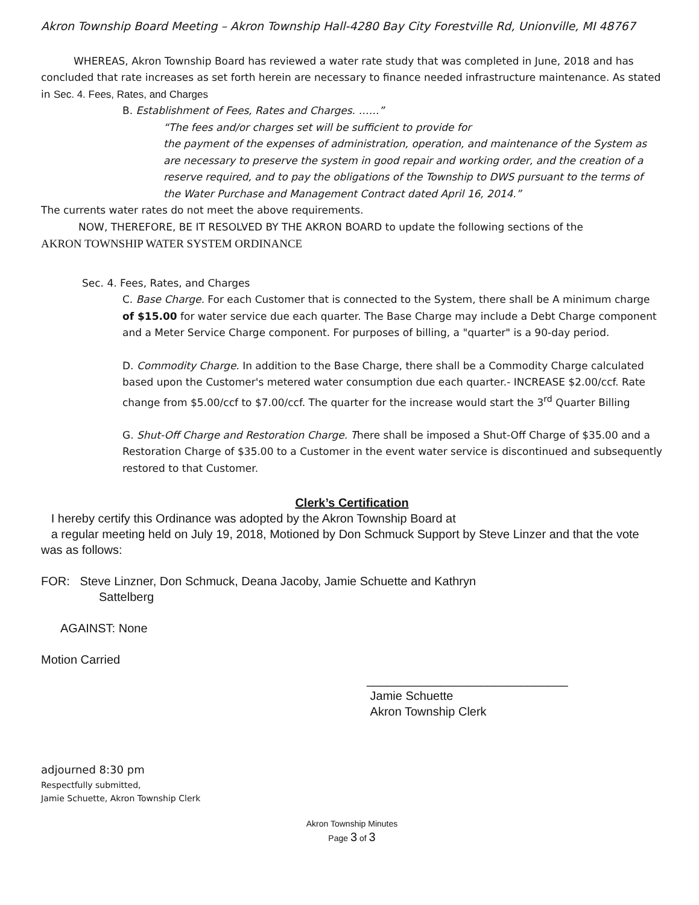Akron Township Board Meeting – Akron Township Hall-4280 Bay City Forestville Rd, Unionville, MI 48767
WHEREAS, Akron Township Board has reviewed a water rate study that was completed in June, 2018 and has concluded that rate increases as set forth herein are necessary to finance needed infrastructure maintenance. As stated in Sec. 4. Fees, Rates, and Charges
B. Establishment of Fees, Rates and Charges. ……”
“The fees and/or charges set will be sufficient to provide for
the payment of the expenses of administration, operation, and maintenance of the System as are necessary to preserve the system in good repair and working order, and the creation of a reserve required, and to pay the obligations of the Township to DWS pursuant to the terms of the Water Purchase and Management Contract dated April 16, 2014.”
The currents water rates do not meet the above requirements.
NOW, THEREFORE, BE IT RESOLVED BY THE AKRON BOARD to update the following sections of the
AKRON TOWNSHIP WATER SYSTEM ORDINANCE
Sec. 4. Fees, Rates, and Charges
C. Base Charge. For each Customer that is connected to the System, there shall be A minimum charge of $15.00 for water service due each quarter. The Base Charge may include a Debt Charge component and a Meter Service Charge component. For purposes of billing, a "quarter" is a 90-day period.
D. Commodity Charge. In addition to the Base Charge, there shall be a Commodity Charge calculated based upon the Customer's metered water consumption due each quarter.- INCREASE $2.00/ccf. Rate change from $5.00/ccf to $7.00/ccf. The quarter for the increase would start the 3<sup>rd</sup> Quarter Billing
G. Shut-Off Charge and Restoration Charge. There shall be imposed a Shut-Off Charge of $35.00 and a Restoration Charge of $35.00 to a Customer in the event water service is discontinued and subsequently restored to that Customer.
Clerk’s Certification
I hereby certify this Ordinance was adopted by the Akron Township Board at
a regular meeting held on July 19, 2018, Motioned by Don Schmuck Support by Steve Linzer and that the vote was as follows:
FOR: Steve Linzner, Don Schmuck, Deana Jacoby, Jamie Schuette and Kathryn
Sattelberg
AGAINST: None
Motion Carried
______________________________
Jamie Schuette
Akron Township Clerk
adjourned 8:30 pm
Respectfully submitted,
Jamie Schuette, Akron Township Clerk
Akron Township Minutes
Page 3 of 3